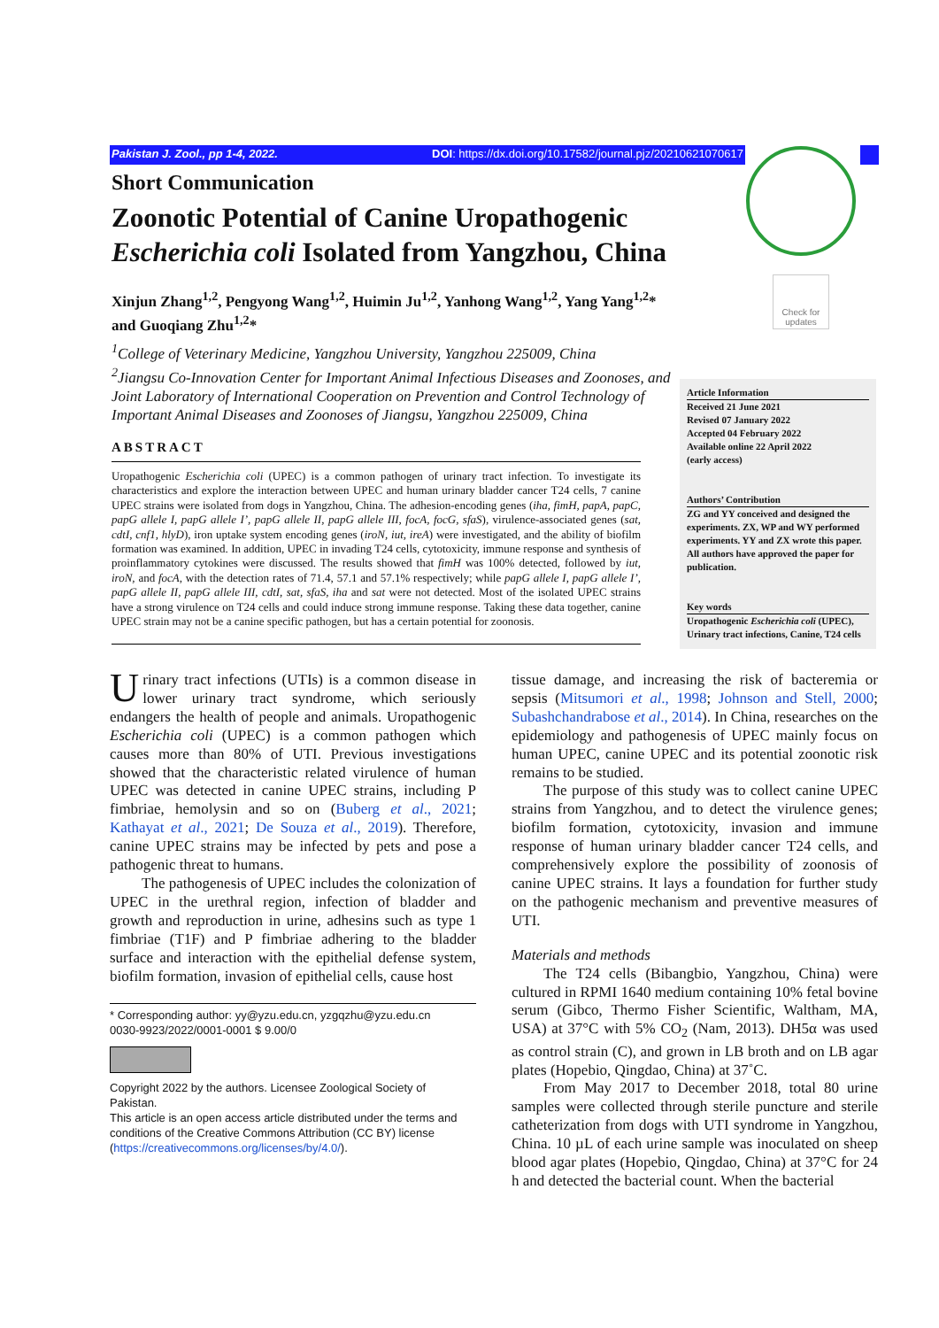Pakistan J. Zool., pp 1-4, 2022. DOI: https://dx.doi.org/10.17582/journal.pjz/20210621070617
Check for updates
Short Communication
Zoonotic Potential of Canine Uropathogenic Escherichia coli Isolated from Yangzhou, China
Xinjun Zhang<sup>1,2</sup>, Pengyong Wang<sup>1,2</sup>, Huimin Ju<sup>1,2</sup>, Yanhong Wang<sup>1,2</sup>, Yang Yang<sup>1,2</sup>* and Guoqiang Zhu<sup>1,2</sup>*
<sup>1</sup> College of Veterinary Medicine, Yangzhou University, Yangzhou 225009, China
<sup>2</sup> Jiangsu Co-Innovation Center for Important Animal Infectious Diseases and Zoonoses, and Joint Laboratory of International Cooperation on Prevention and Control Technology of Important Animal Diseases and Zoonoses of Jiangsu, Yangzhou 225009, China
ABSTRACT
Uropathogenic Escherichia coli (UPEC) is a common pathogen of urinary tract infection. To investigate its characteristics and explore the interaction between UPEC and human urinary bladder cancer T24 cells, 7 canine UPEC strains were isolated from dogs in Yangzhou, China. The adhesion-encoding genes (iha, fimH, papA, papC, papG allele I, papG allele I’, papG allele II, papG allele III, focA, focG, sfaS), virulence-associated genes (sat, cdtI, cnf1, hlyD), iron uptake system encoding genes (iroN, iut, ireA) were investigated, and the ability of biofilm formation was examined. In addition, UPEC in invading T24 cells, cytotoxicity, immune response and synthesis of proinflammatory cytokines were discussed. The results showed that fimH was 100% detected, followed by iut, iroN, and focA, with the detection rates of 71.4, 57.1 and 57.1% respectively; while papG allele I, papG allele I’, papG allele II, papG allele III, cdtI, sat, sfaS, iha and sat were not detected. Most of the isolated UPEC strains have a strong virulence on T24 cells and could induce strong immune response. Taking these data together, canine UPEC strain may not be a canine specific pathogen, but has a certain potential for zoonosis.
Article Information
Received 21 June 2021
Revised 07 January 2022
Accepted 04 February 2022
Available online 22 April 2022
(early access)
Authors’ Contribution
ZG and YY conceived and designed the experiments. ZX, WP and WY performed experiments. YY and ZX wrote this paper. All authors have approved the paper for publication.
Key words
Uropathogenic Escherichia coli (UPEC), Urinary tract infections, Canine, T24 cells
Urinary tract infections (UTIs) is a common disease in lower urinary tract syndrome, which seriously endangers the health of people and animals. Uropathogenic Escherichia coli (UPEC) is a common pathogen which causes more than 80% of UTI. Previous investigations showed that the characteristic related virulence of human UPEC was detected in canine UPEC strains, including P fimbriae, hemolysin and so on (Buberg et al., 2021; Kathayat et al., 2021; De Souza et al., 2019). Therefore, canine UPEC strains may be infected by pets and pose a pathogenic threat to humans.
The pathogenesis of UPEC includes the colonization of UPEC in the urethral region, infection of bladder and growth and reproduction in urine, adhesins such as type 1 fimbriae (T1F) and P fimbriae adhering to the bladder surface and interaction with the epithelial defense system, biofilm formation, invasion of epithelial cells, cause host
* Corresponding author: yy@yzu.edu.cn, yzgqzhu@yzu.edu.cn
0030-9923/2022/0001-0001 $ 9.00/0
Copyright 2022 by the authors. Licensee Zoological Society of Pakistan.
This article is an open access article distributed under the terms and conditions of the Creative Commons Attribution (CC BY) license (https://creativecommons.org/licenses/by/4.0/).
tissue damage, and increasing the risk of bacteremia or sepsis (Mitsumori et al., 1998; Johnson and Stell, 2000; Subashchandrabose et al., 2014). In China, researches on the epidemiology and pathogenesis of UPEC mainly focus on human UPEC, canine UPEC and its potential zoonotic risk remains to be studied.
The purpose of this study was to collect canine UPEC strains from Yangzhou, and to detect the virulence genes; biofilm formation, cytotoxicity, invasion and immune response of human urinary bladder cancer T24 cells, and comprehensively explore the possibility of zoonosis of canine UPEC strains. It lays a foundation for further study on the pathogenic mechanism and preventive measures of UTI.
Materials and methods
The T24 cells (Bibangbio, Yangzhou, China) were cultured in RPMI 1640 medium containing 10% fetal bovine serum (Gibco, Thermo Fisher Scientific, Waltham, MA, USA) at 37°C with 5% CO<sub>2</sub> (Nam, 2013). DH5α was used as control strain (C), and grown in LB broth and on LB agar plates (Hopebio, Qingdao, China) at 37˚C.
From May 2017 to December 2018, total 80 urine samples were collected through sterile puncture and sterile catheterization from dogs with UTI syndrome in Yangzhou, China. 10 µL of each urine sample was inoculated on sheep blood agar plates (Hopebio, Qingdao, China) at 37°C for 24 h and detected the bacterial count. When the bacterial